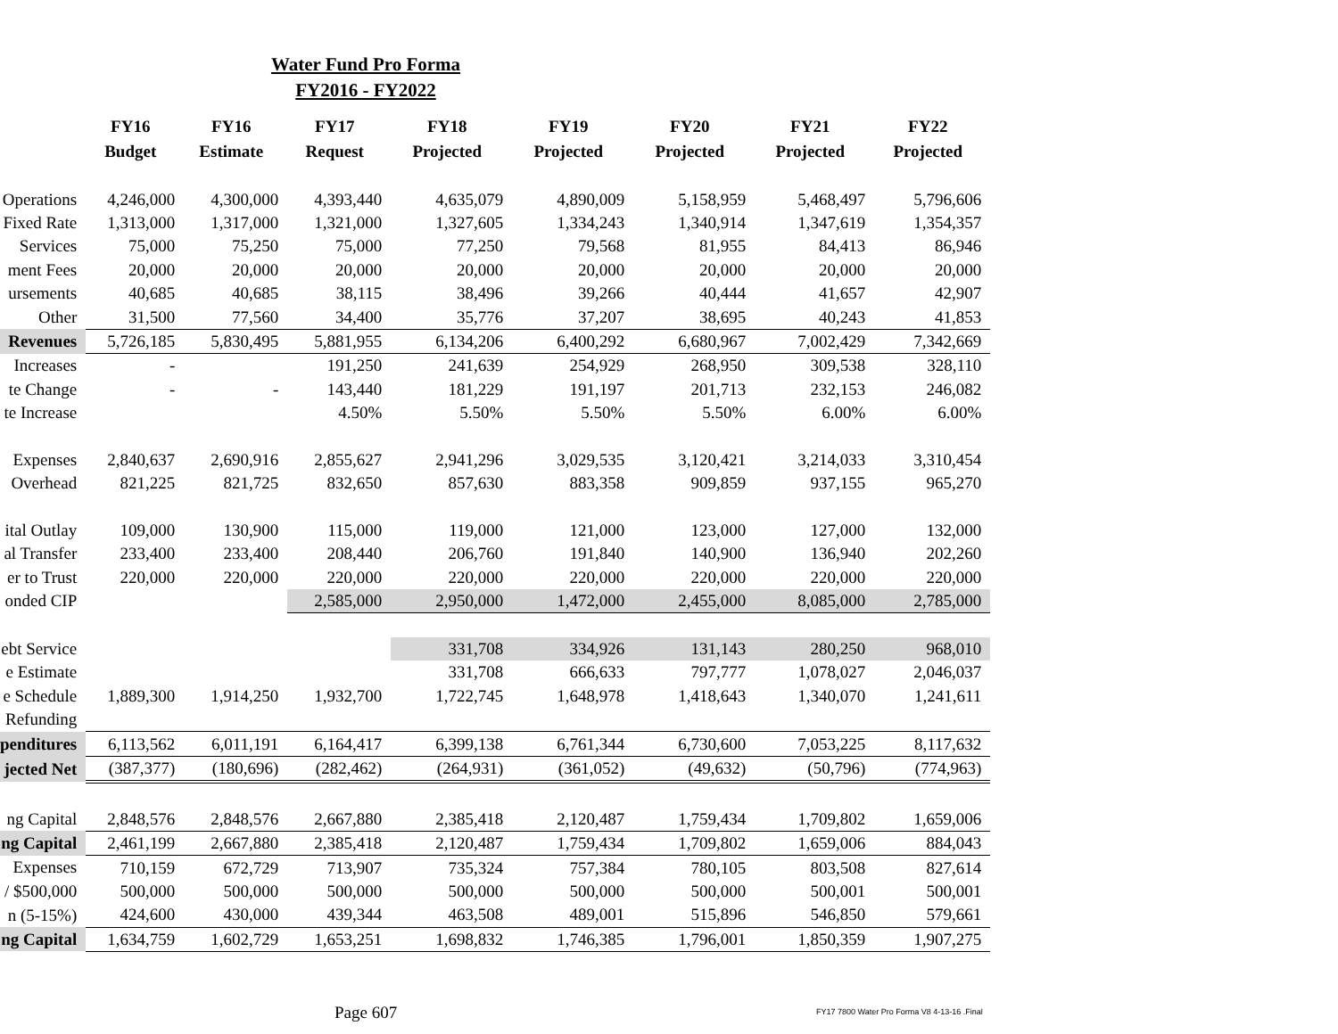Water Fund Pro Forma
FY2016 - FY2022
| | FY16 | FY16 | FY17 | FY18 | FY19 | FY20 | FY21 | FY22 |
| --- | --- | --- | --- | --- | --- | --- | --- | --- |
| | Budget | Estimate | Request | Projected | Projected | Projected | Projected | Projected |
| Operations | 4,246,000 | 4,300,000 | 4,393,440 | 4,635,079 | 4,890,009 | 5,158,959 | 5,468,497 | 5,796,606 |
| Fixed Rate | 1,313,000 | 1,317,000 | 1,321,000 | 1,327,605 | 1,334,243 | 1,340,914 | 1,347,619 | 1,354,357 |
| Services | 75,000 | 75,250 | 75,000 | 77,250 | 79,568 | 81,955 | 84,413 | 86,946 |
| ment Fees | 20,000 | 20,000 | 20,000 | 20,000 | 20,000 | 20,000 | 20,000 | 20,000 |
| ursements | 40,685 | 40,685 | 38,115 | 38,496 | 39,266 | 40,444 | 41,657 | 42,907 |
| Other | 31,500 | 77,560 | 34,400 | 35,776 | 37,207 | 38,695 | 40,243 | 41,853 |
| Revenues | 5,726,185 | 5,830,495 | 5,881,955 | 6,134,206 | 6,400,292 | 6,680,967 | 7,002,429 | 7,342,669 |
| Increases | - | | 191,250 | 241,639 | 254,929 | 268,950 | 309,538 | 328,110 |
| te Change | - | - | 143,440 | 181,229 | 191,197 | 201,713 | 232,153 | 246,082 |
| te Increase | | | 4.50% | 5.50% | 5.50% | 5.50% | 6.00% | 6.00% |
| Expenses | 2,840,637 | 2,690,916 | 2,855,627 | 2,941,296 | 3,029,535 | 3,120,421 | 3,214,033 | 3,310,454 |
| Overhead | 821,225 | 821,725 | 832,650 | 857,630 | 883,358 | 909,859 | 937,155 | 965,270 |
| ital Outlay | 109,000 | 130,900 | 115,000 | 119,000 | 121,000 | 123,000 | 127,000 | 132,000 |
| al Transfer | 233,400 | 233,400 | 208,440 | 206,760 | 191,840 | 140,900 | 136,940 | 202,260 |
| er to Trust | 220,000 | 220,000 | 220,000 | 220,000 | 220,000 | 220,000 | 220,000 | 220,000 |
| onded CIP | | | 2,585,000 | 2,950,000 | 1,472,000 | 2,455,000 | 8,085,000 | 2,785,000 |
| ebt Service | | | | 331,708 | 334,926 | 131,143 | 280,250 | 968,010 |
| e Estimate | | | | 331,708 | 666,633 | 797,777 | 1,078,027 | 2,046,037 |
| e Schedule | 1,889,300 | 1,914,250 | 1,932,700 | 1,722,745 | 1,648,978 | 1,418,643 | 1,340,070 | 1,241,611 |
| Refunding | | | | | | | | |
| penditures | 6,113,562 | 6,011,191 | 6,164,417 | 6,399,138 | 6,761,344 | 6,730,600 | 7,053,225 | 8,117,632 |
| jected Net | (387,377) | (180,696) | (282,462) | (264,931) | (361,052) | (49,632) | (50,796) | (774,963) |
| ng Capital | 2,848,576 | 2,848,576 | 2,667,880 | 2,385,418 | 2,120,487 | 1,759,434 | 1,709,802 | 1,659,006 |
| ng Capital | 2,461,199 | 2,667,880 | 2,385,418 | 2,120,487 | 1,759,434 | 1,709,802 | 1,659,006 | 884,043 |
| Expenses | 710,159 | 672,729 | 713,907 | 735,324 | 757,384 | 780,105 | 803,508 | 827,614 |
| / $500,000 | 500,000 | 500,000 | 500,000 | 500,000 | 500,000 | 500,000 | 500,001 | 500,001 |
| n (5-15%) | 424,600 | 430,000 | 439,344 | 463,508 | 489,001 | 515,896 | 546,850 | 579,661 |
| ng Capital | 1,634,759 | 1,602,729 | 1,653,251 | 1,698,832 | 1,746,385 | 1,796,001 | 1,850,359 | 1,907,275 |
Page 607
FY17 7800 Water Pro Forma V8 4-13-16 .Final